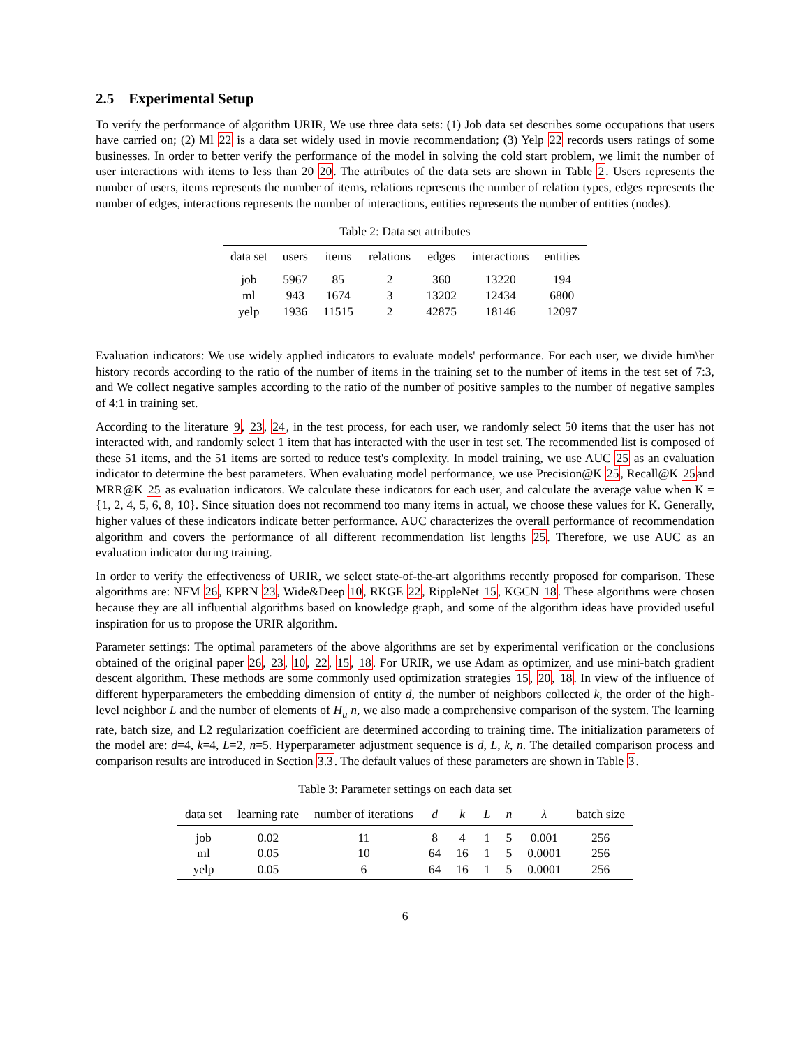2.5 Experimental Setup
To verify the performance of algorithm URIR, We use three data sets: (1) Job data set describes some occupations that users have carried on; (2) Ml 22 is a data set widely used in movie recommendation; (3) Yelp 22 records users ratings of some businesses. In order to better verify the performance of the model in solving the cold start problem, we limit the number of user interactions with items to less than 20 20. The attributes of the data sets are shown in Table 2. Users represents the number of users, items represents the number of items, relations represents the number of relation types, edges represents the number of edges, interactions represents the number of interactions, entities represents the number of entities (nodes).
Table 2: Data set attributes
| data set | users | items | relations | edges | interactions | entities |
| --- | --- | --- | --- | --- | --- | --- |
| job | 5967 | 85 | 2 | 360 | 13220 | 194 |
| ml | 943 | 1674 | 3 | 13202 | 12434 | 6800 |
| yelp | 1936 | 11515 | 2 | 42875 | 18146 | 12097 |
Evaluation indicators: We use widely applied indicators to evaluate models' performance. For each user, we divide him\her history records according to the ratio of the number of items in the training set to the number of items in the test set of 7:3, and We collect negative samples according to the ratio of the number of positive samples to the number of negative samples of 4:1 in training set.
According to the literature 9, 23, 24, in the test process, for each user, we randomly select 50 items that the user has not interacted with, and randomly select 1 item that has interacted with the user in test set. The recommended list is composed of these 51 items, and the 51 items are sorted to reduce test's complexity. In model training, we use AUC 25 as an evaluation indicator to determine the best parameters. When evaluating model performance, we use Precision@K 25, Recall@K 25and MRR@K 25 as evaluation indicators. We calculate these indicators for each user, and calculate the average value when K = {1, 2, 4, 5, 6, 8, 10}. Since situation does not recommend too many items in actual, we choose these values for K. Generally, higher values of these indicators indicate better performance. AUC characterizes the overall performance of recommendation algorithm and covers the performance of all different recommendation list lengths 25. Therefore, we use AUC as an evaluation indicator during training.
In order to verify the effectiveness of URIR, we select state-of-the-art algorithms recently proposed for comparison. These algorithms are: NFM 26, KPRN 23, Wide&Deep 10, RKGE 22, RippleNet 15, KGCN 18. These algorithms were chosen because they are all influential algorithms based on knowledge graph, and some of the algorithm ideas have provided useful inspiration for us to propose the URIR algorithm.
Parameter settings: The optimal parameters of the above algorithms are set by experimental verification or the conclusions obtained of the original paper 26, 23, 10, 22, 15, 18. For URIR, we use Adam as optimizer, and use mini-batch gradient descent algorithm. These methods are some commonly used optimization strategies 15, 20, 18. In view of the influence of different hyperparameters the embedding dimension of entity d, the number of neighbors collected k, the order of the high-level neighbor L and the number of elements of H<sub>u</sub> n, we also made a comprehensive comparison of the system. The learning rate, batch size, and L2 regularization coefficient are determined according to training time. The initialization parameters of the model are: d=4, k=4, L=2, n=5. Hyperparameter adjustment sequence is d, L, k, n. The detailed comparison process and comparison results are introduced in Section 3.3. The default values of these parameters are shown in Table 3.
Table 3: Parameter settings on each data set
| data set | learning rate | number of iterations | d | k | L | n | λ | batch size |
| --- | --- | --- | --- | --- | --- | --- | --- | --- |
| job | 0.02 | 11 | 8 | 4 | 1 | 5 | 0.001 | 256 |
| ml | 0.05 | 10 | 64 | 16 | 1 | 5 | 0.0001 | 256 |
| yelp | 0.05 | 6 | 64 | 16 | 1 | 5 | 0.0001 | 256 |
6